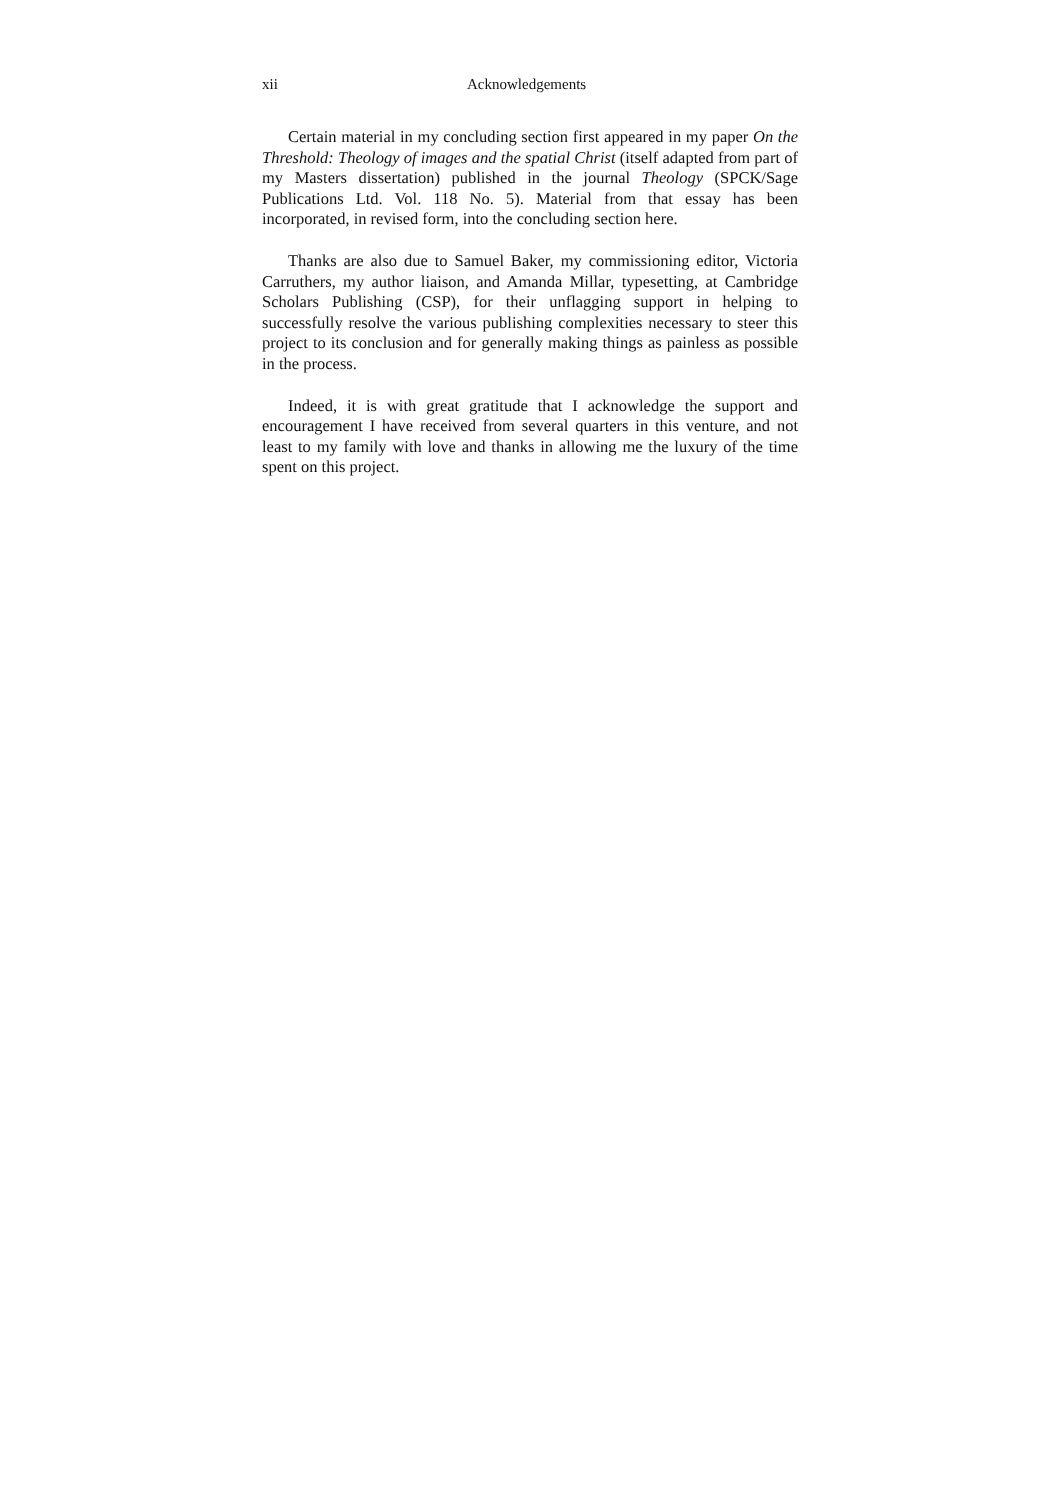xii Acknowledgements
Certain material in my concluding section first appeared in my paper On the Threshold: Theology of images and the spatial Christ (itself adapted from part of my Masters dissertation) published in the journal Theology (SPCK/Sage Publications Ltd. Vol. 118 No. 5). Material from that essay has been incorporated, in revised form, into the concluding section here.
Thanks are also due to Samuel Baker, my commissioning editor, Victoria Carruthers, my author liaison, and Amanda Millar, typesetting, at Cambridge Scholars Publishing (CSP), for their unflagging support in helping to successfully resolve the various publishing complexities necessary to steer this project to its conclusion and for generally making things as painless as possible in the process.
Indeed, it is with great gratitude that I acknowledge the support and encouragement I have received from several quarters in this venture, and not least to my family with love and thanks in allowing me the luxury of the time spent on this project.